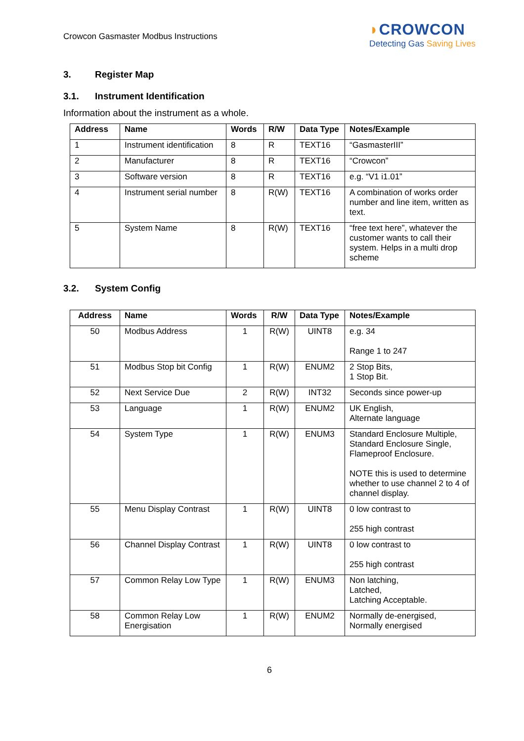Crowcon Gasmaster Modbus Instructions
◗CROWCON
Detecting Gas Saving Lives
3. Register Map
3.1. Instrument Identification
Information about the instrument as a whole.
| Address | Name | Words | R/W | Data Type | Notes/Example |
| --- | --- | --- | --- | --- | --- |
| 1 | Instrument identification | 8 | R | TEXT16 | “GasmasterIII” |
| 2 | Manufacturer | 8 | R | TEXT16 | “Crowcon” |
| 3 | Software version | 8 | R | TEXT16 | e.g. “V1 i1.01” |
| 4 | Instrument serial number | 8 | R(W) | TEXT16 | A combination of works order number and line item, written as text. |
| 5 | System Name | 8 | R(W) | TEXT16 | “free text here”, whatever the customer wants to call their system. Helps in a multi drop scheme |
3.2. System Config
| Address | Name | Words | R/W | Data Type | Notes/Example |
| --- | --- | --- | --- | --- | --- |
| 50 | Modbus Address | 1 | R(W) | UINT8 | e.g. 34 Range 1 to 247 |
| 51 | Modbus Stop bit Config | 1 | R(W) | ENUM2 | 2 Stop Bits, 1 Stop Bit. |
| 52 | Next Service Due | 2 | R(W) | INT32 | Seconds since power-up |
| 53 | Language | 1 | R(W) | ENUM2 | UK English, Alternate language |
| 54 | System Type | 1 | R(W) | ENUM3 | Standard Enclosure Multiple, Standard Enclosure Single, Flameproof Enclosure. NOTE this is used to determine whether to use channel 2 to 4 of channel display. |
| 55 | Menu Display Contrast | 1 | R(W) | UINT8 | 0 low contrast to 255 high contrast |
| 56 | Channel Display Contrast | 1 | R(W) | UINT8 | 0 low contrast to 255 high contrast |
| 57 | Common Relay Low Type | 1 | R(W) | ENUM3 | Non latching, Latched, Latching Acceptable. |
| 58 | Common Relay Low Energisation | 1 | R(W) | ENUM2 | Normally de-energised, Normally energised |
6